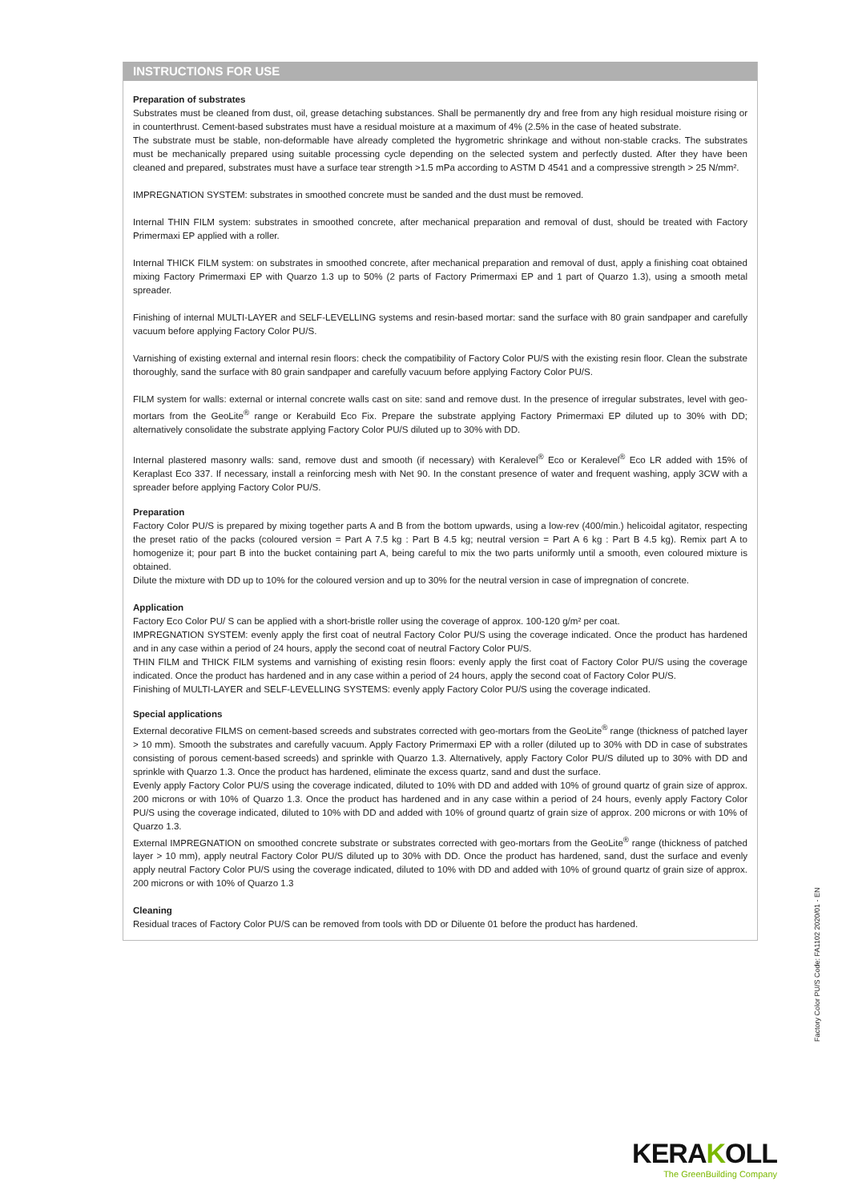INSTRUCTIONS FOR USE
Preparation of substrates
Substrates must be cleaned from dust, oil, grease detaching substances. Shall be permanently dry and free from any high residual moisture rising or in counterthrust. Cement-based substrates must have a residual moisture at a maximum of 4% (2.5% in the case of heated substrate.
The substrate must be stable, non-deformable have already completed the hygrometric shrinkage and without non-stable cracks. The substrates must be mechanically prepared using suitable processing cycle depending on the selected system and perfectly dusted. After they have been cleaned and prepared, substrates must have a surface tear strength >1.5 mPa according to ASTM D 4541 and a compressive strength > 25 N/mm².
IMPREGNATION SYSTEM: substrates in smoothed concrete must be sanded and the dust must be removed.
Internal THIN FILM system: substrates in smoothed concrete, after mechanical preparation and removal of dust, should be treated with Factory Primermaxi EP applied with a roller.
Internal THICK FILM system: on substrates in smoothed concrete, after mechanical preparation and removal of dust, apply a finishing coat obtained mixing Factory Primermaxi EP with Quarzo 1.3 up to 50% (2 parts of Factory Primermaxi EP and 1 part of Quarzo 1.3), using a smooth metal spreader.
Finishing of internal MULTI-LAYER and SELF-LEVELLING systems and resin-based mortar: sand the surface with 80 grain sandpaper and carefully vacuum before applying Factory Color PU/S.
Varnishing of existing external and internal resin floors: check the compatibility of Factory Color PU/S with the existing resin floor. Clean the substrate thoroughly, sand the surface with 80 grain sandpaper and carefully vacuum before applying Factory Color PU/S.
FILM system for walls: external or internal concrete walls cast on site: sand and remove dust. In the presence of irregular substrates, level with geo-mortars from the GeoLite<sup>®</sup> range or Kerabuild Eco Fix. Prepare the substrate applying Factory Primermaxi EP diluted up to 30% with DD; alternatively consolidate the substrate applying Factory Color PU/S diluted up to 30% with DD.
Internal plastered masonry walls: sand, remove dust and smooth (if necessary) with Keralevel<sup>®</sup> Eco or Keralevel<sup>®</sup> Eco LR added with 15% of Keraplast Eco 337. If necessary, install a reinforcing mesh with Net 90. In the constant presence of water and frequent washing, apply 3CW with a spreader before applying Factory Color PU/S.
Preparation
Factory Color PU/S is prepared by mixing together parts A and B from the bottom upwards, using a low-rev (400/min.) helicoidal agitator, respecting the preset ratio of the packs (coloured version = Part A 7.5 kg : Part B 4.5 kg; neutral version = Part A 6 kg : Part B 4.5 kg). Remix part A to homogenize it; pour part B into the bucket containing part A, being careful to mix the two parts uniformly until a smooth, even coloured mixture is obtained.
Dilute the mixture with DD up to 10% for the coloured version and up to 30% for the neutral version in case of impregnation of concrete.
Application
Factory Eco Color PU/ S can be applied with a short-bristle roller using the coverage of approx. 100-120 g/m² per coat.
IMPREGNATION SYSTEM: evenly apply the first coat of neutral Factory Color PU/S using the coverage indicated. Once the product has hardened and in any case within a period of 24 hours, apply the second coat of neutral Factory Color PU/S.
THIN FILM and THICK FILM systems and varnishing of existing resin floors: evenly apply the first coat of Factory Color PU/S using the coverage indicated. Once the product has hardened and in any case within a period of 24 hours, apply the second coat of Factory Color PU/S.
Finishing of MULTI-LAYER and SELF-LEVELLING SYSTEMS: evenly apply Factory Color PU/S using the coverage indicated.
Special applications
External decorative FILMS on cement-based screeds and substrates corrected with geo-mortars from the GeoLite<sup>®</sup> range (thickness of patched layer > 10 mm). Smooth the substrates and carefully vacuum. Apply Factory Primermaxi EP with a roller (diluted up to 30% with DD in case of substrates consisting of porous cement-based screeds) and sprinkle with Quarzo 1.3. Alternatively, apply Factory Color PU/S diluted up to 30% with DD and sprinkle with Quarzo 1.3. Once the product has hardened, eliminate the excess quartz, sand and dust the surface.
Evenly apply Factory Color PU/S using the coverage indicated, diluted to 10% with DD and added with 10% of ground quartz of grain size of approx. 200 microns or with 10% of Quarzo 1.3. Once the product has hardened and in any case within a period of 24 hours, evenly apply Factory Color PU/S using the coverage indicated, diluted to 10% with DD and added with 10% of ground quartz of grain size of approx. 200 microns or with 10% of Quarzo 1.3.
External IMPREGNATION on smoothed concrete substrate or substrates corrected with geo-mortars from the GeoLite<sup>®</sup> range (thickness of patched layer > 10 mm), apply neutral Factory Color PU/S diluted up to 30% with DD. Once the product has hardened, sand, dust the surface and evenly apply neutral Factory Color PU/S using the coverage indicated, diluted to 10% with DD and added with 10% of ground quartz of grain size of approx. 200 microns or with 10% of Quarzo 1.3
Cleaning
Residual traces of Factory Color PU/S can be removed from tools with DD or Diluente 01 before the product has hardened.
Factory Color PU/S Code: FA1102 2020/01 - EN
KERAKOLL
The GreenBuilding Company